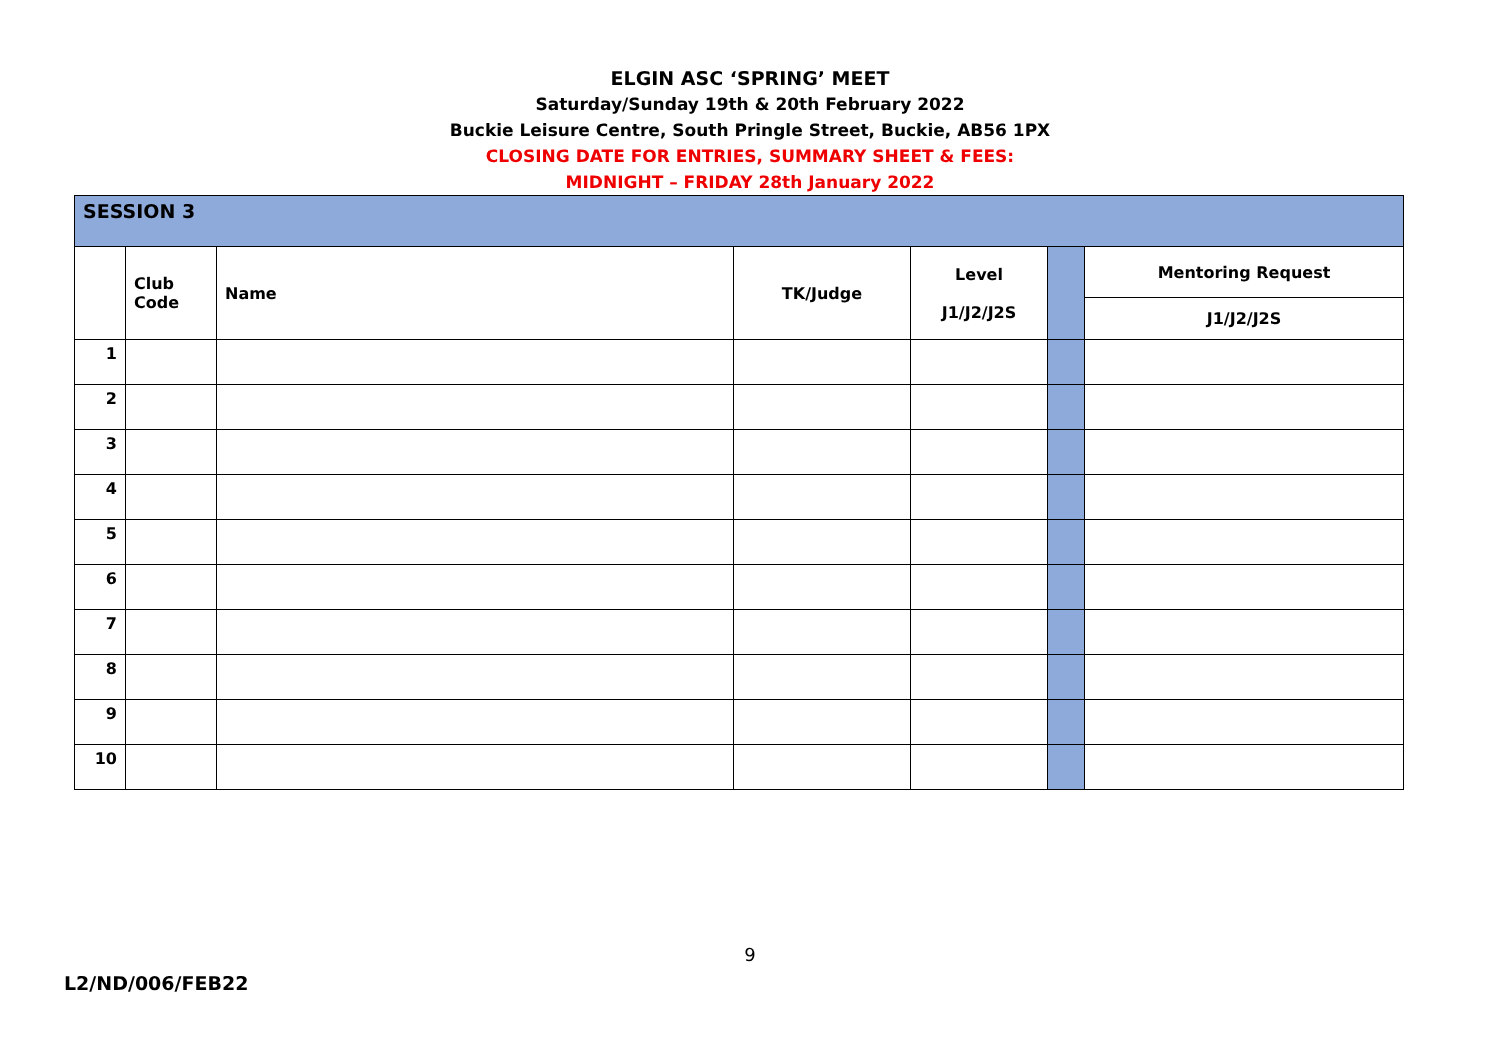ELGIN ASC ‘SPRING’ MEET
Saturday/Sunday 19th & 20th February 2022
Buckie Leisure Centre, South Pringle Street, Buckie, AB56 1PX
CLOSING DATE FOR ENTRIES, SUMMARY SHEET & FEES:
MIDNIGHT – FRIDAY 28th January 2022
| SESSION 3 | | | | | | |
| --- | --- | --- | --- | --- | --- | --- |
| | Club Code | Name | TK/Judge | Level J1/J2/J2S | | Mentoring Request |
| | | | | | | J1/J2/J2S |
| 1 | | | | | | |
| 2 | | | | | | |
| 3 | | | | | | |
| 4 | | | | | | |
| 5 | | | | | | |
| 6 | | | | | | |
| 7 | | | | | | |
| 8 | | | | | | |
| 9 | | | | | | |
| 10 | | | | | | |
9
L2/ND/006/FEB22